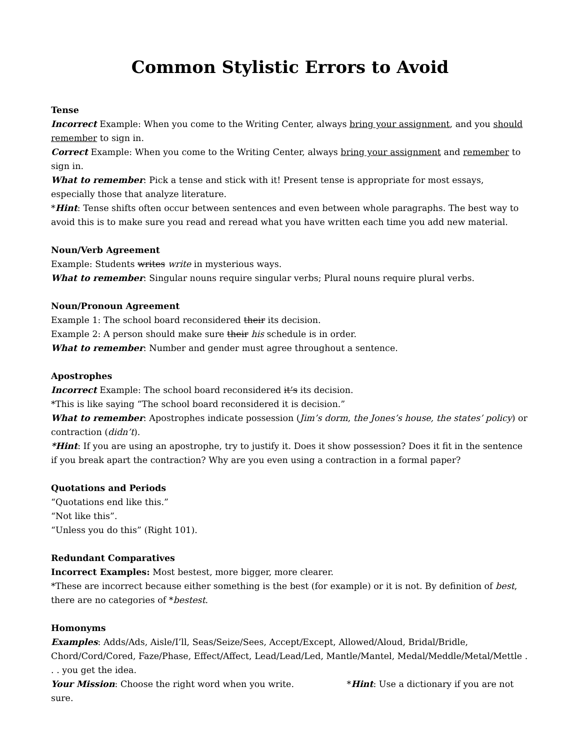Common Stylistic Errors to Avoid
Tense
Incorrect Example: When you come to the Writing Center, always bring your assignment, and you should remember to sign in.
Correct Example: When you come to the Writing Center, always bring your assignment and remember to sign in.
What to remember: Pick a tense and stick with it! Present tense is appropriate for most essays, especially those that analyze literature.
*Hint: Tense shifts often occur between sentences and even between whole paragraphs. The best way to avoid this is to make sure you read and reread what you have written each time you add new material.
Noun/Verb Agreement
Example: Students writes write in mysterious ways.
What to remember: Singular nouns require singular verbs; Plural nouns require plural verbs.
Noun/Pronoun Agreement
Example 1: The school board reconsidered their its decision.
Example 2: A person should make sure their his schedule is in order.
What to remember: Number and gender must agree throughout a sentence.
Apostrophes
Incorrect Example: The school board reconsidered it’s its decision.
*This is like saying “The school board reconsidered it is decision.”
What to remember: Apostrophes indicate possession (Jim’s dorm, the Jones’s house, the states’ policy) or contraction (didn’t).
*Hint: If you are using an apostrophe, try to justify it. Does it show possession? Does it fit in the sentence if you break apart the contraction? Why are you even using a contraction in a formal paper?
Quotations and Periods
“Quotations end like this.”
“Not like this”.
“Unless you do this” (Right 101).
Redundant Comparatives
Incorrect Examples: Most bestest, more bigger, more clearer.
*These are incorrect because either something is the best (for example) or it is not. By definition of best, there are no categories of *bestest.
Homonyms
Examples: Adds/Ads, Aisle/I’ll, Seas/Seize/Sees, Accept/Except, Allowed/Aloud, Bridal/Bridle, Chord/Cord/Cored, Faze/Phase, Effect/Affect, Lead/Lead/Led, Mantle/Mantel, Medal/Meddle/Metal/Mettle . . . you get the idea.
Your Mission: Choose the right word when you write. *Hint: Use a dictionary if you are not sure.